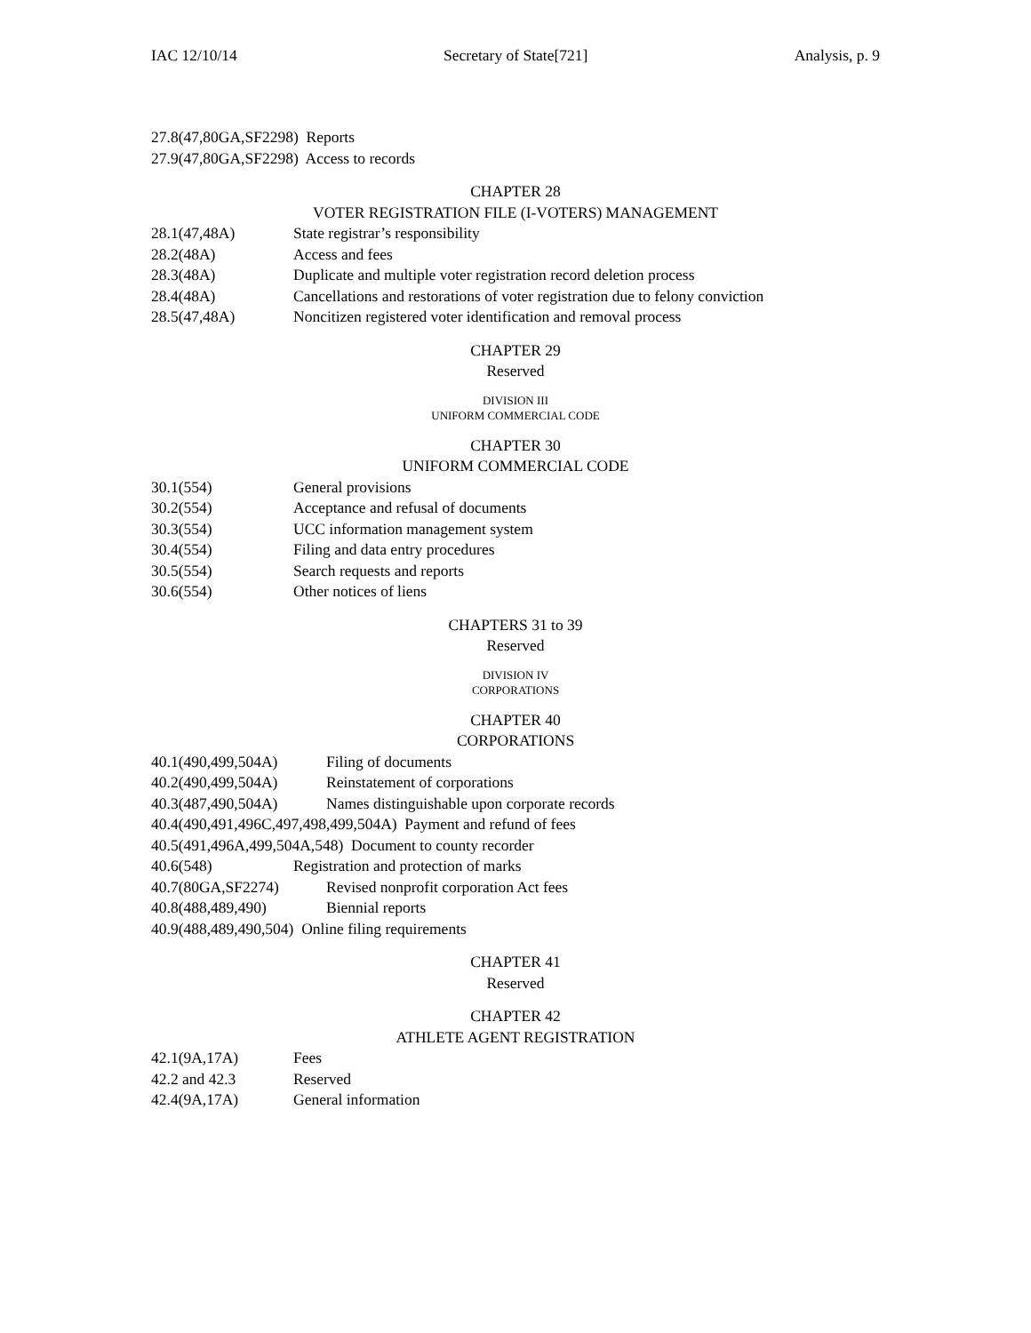IAC 12/10/14 Secretary of State[721] Analysis, p. 9
27.8(47,80GA,SF2298) Reports
27.9(47,80GA,SF2298) Access to records
CHAPTER 28
VOTER REGISTRATION FILE (I-VOTERS) MANAGEMENT
28.1(47,48A) State registrar’s responsibility
28.2(48A) Access and fees
28.3(48A) Duplicate and multiple voter registration record deletion process
28.4(48A) Cancellations and restorations of voter registration due to felony conviction
28.5(47,48A) Noncitizen registered voter identification and removal process
CHAPTER 29
Reserved
DIVISION III
UNIFORM COMMERCIAL CODE
CHAPTER 30
UNIFORM COMMERCIAL CODE
30.1(554) General provisions
30.2(554) Acceptance and refusal of documents
30.3(554) UCC information management system
30.4(554) Filing and data entry procedures
30.5(554) Search requests and reports
30.6(554) Other notices of liens
CHAPTERS 31 to 39
Reserved
DIVISION IV
CORPORATIONS
CHAPTER 40
CORPORATIONS
40.1(490,499,504A) Filing of documents
40.2(490,499,504A) Reinstatement of corporations
40.3(487,490,504A) Names distinguishable upon corporate records
40.4(490,491,496C,497,498,499,504A) Payment and refund of fees
40.5(491,496A,499,504A,548) Document to county recorder
40.6(548) Registration and protection of marks
40.7(80GA,SF2274) Revised nonprofit corporation Act fees
40.8(488,489,490) Biennial reports
40.9(488,489,490,504) Online filing requirements
CHAPTER 41
Reserved
CHAPTER 42
ATHLETE AGENT REGISTRATION
42.1(9A,17A) Fees
42.2 and 42.3 Reserved
42.4(9A,17A) General information